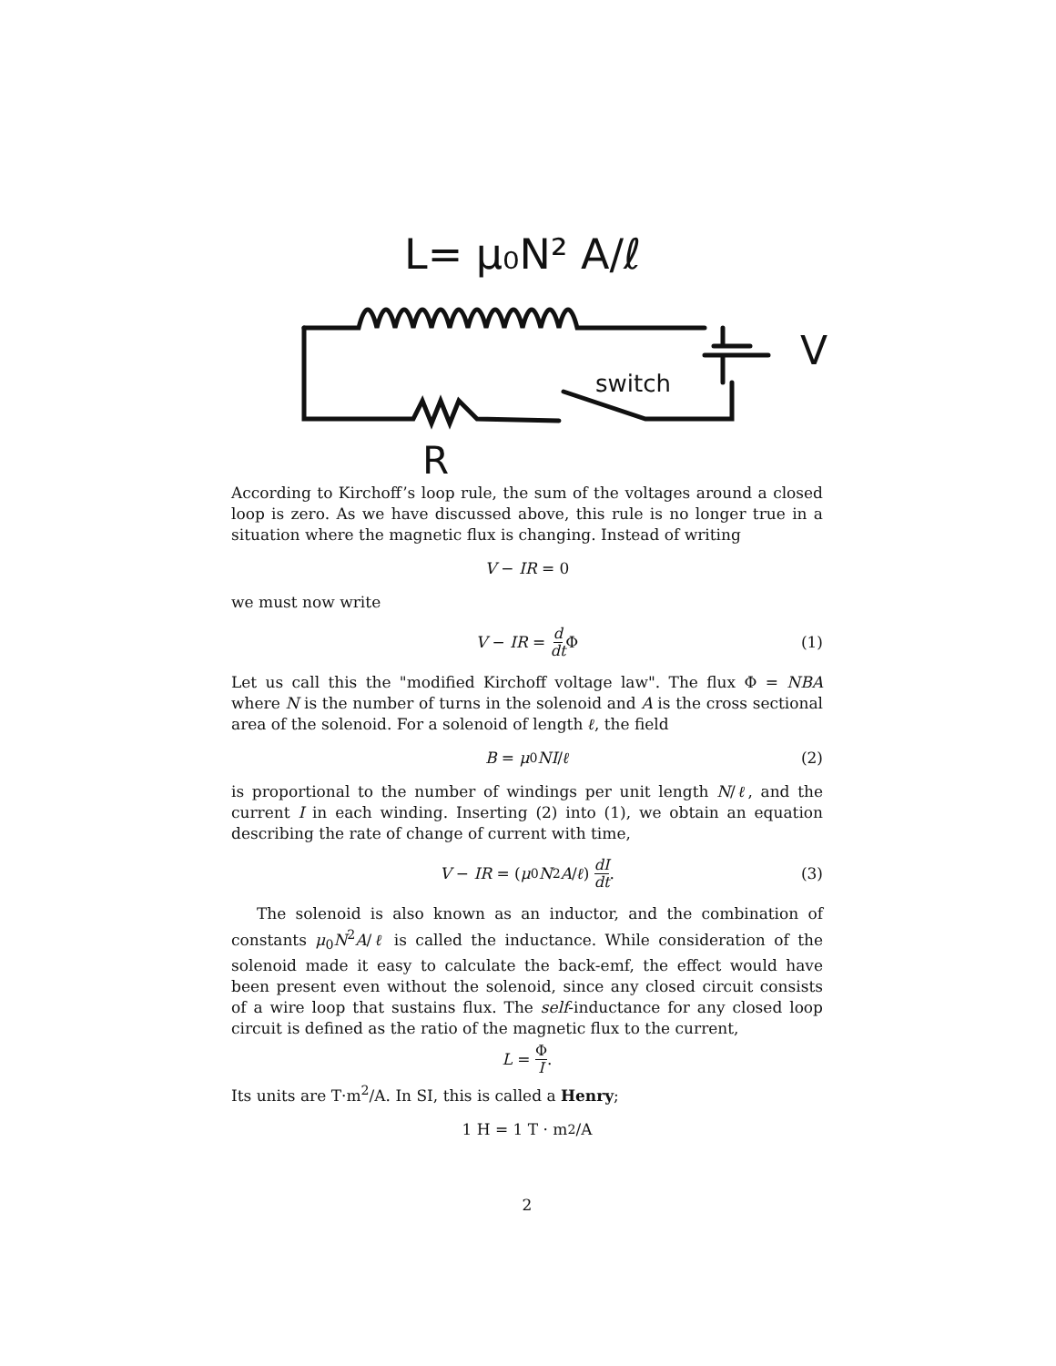L= μ₀N² A/ℓ
switch
V
R
According to Kirchoff’s loop rule, the sum of the voltages around a closed loop is zero. As we have discussed above, this rule is no longer true in a situation where the magnetic flux is changing. Instead of writing
V − IR = 0
we must now write
V − IR = d dt Φ (1)
Let us call this the "modified Kirchoff voltage law". The flux Φ = NBA where N is the number of turns in the solenoid and A is the cross sectional area of the solenoid. For a solenoid of length ℓ, the field
B = μ<sub>0</sub> NI / ℓ (2)
is proportional to the number of windings per unit length N/ℓ, and the current I in each winding. Inserting (2) into (1), we obtain an equation describing the rate of change of current with time,
V − IR = (μ<sub>0</sub> N<sup>2</sup> A / ℓ) dI dt. (3)
The solenoid is also known as an inductor, and the combination of constants μ<sub>0</sub>N<sup>2</sup>A/ℓ is called the inductance. While consideration of the solenoid made it easy to calculate the back-emf, the effect would have been present even without the solenoid, since any closed circuit consists of a wire loop that sustains flux. The self-inductance for any closed loop circuit is defined as the ratio of the magnetic flux to the current,
L = Φ I.
Its units are T·m<sup>2</sup>/A. In SI, this is called a Henry;
1 H = 1 T · m<sup>2</sup>/A
2